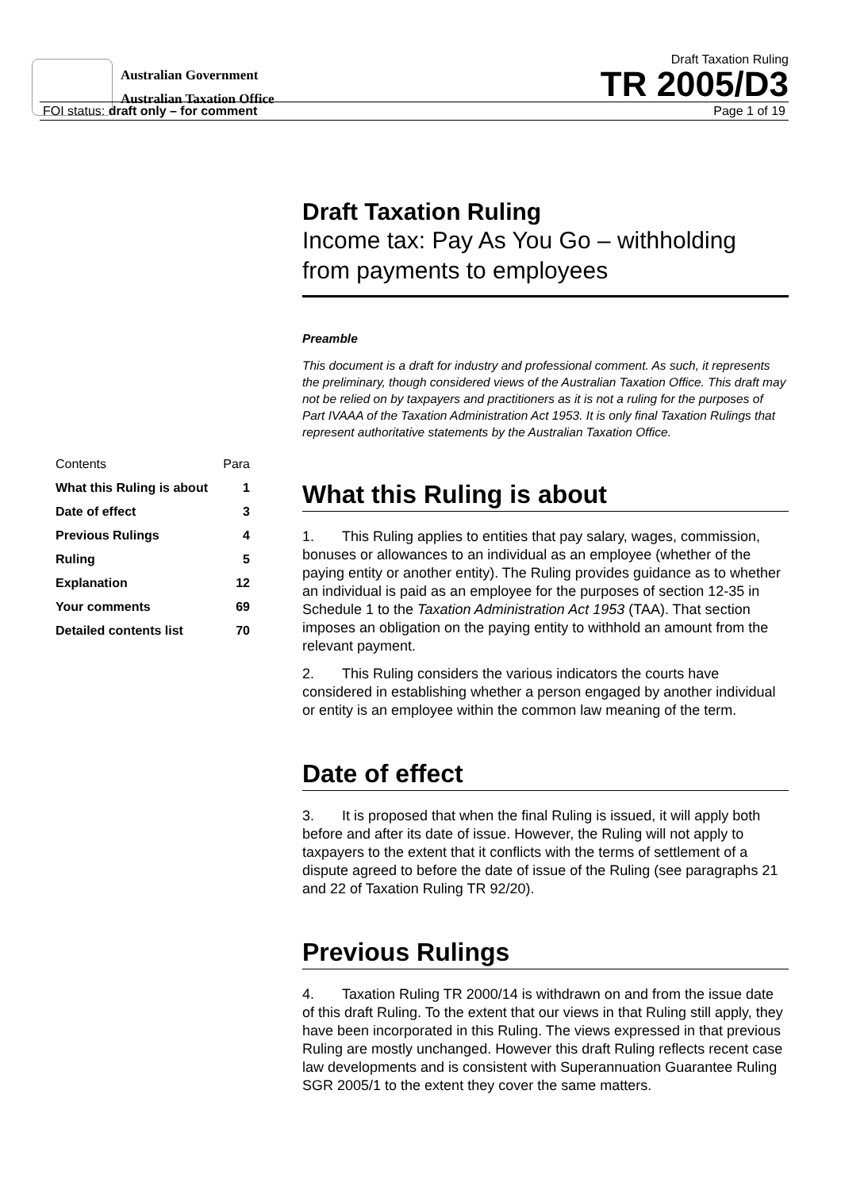Australian Government
Australian Taxation Office
Draft Taxation Ruling
TR 2005/D3
FOI status: draft only – for comment Page 1 of 19
| Contents | Para |
| What this Ruling is about | 1 |
| Date of effect | 3 |
| Previous Rulings | 4 |
| Ruling | 5 |
| Explanation | 12 |
| Your comments | 69 |
| Detailed contents list | 70 |
Draft Taxation Ruling
Income tax: Pay As You Go – withholding from payments to employees
Preamble
This document is a draft for industry and professional comment. As such, it represents the preliminary, though considered views of the Australian Taxation Office. This draft may not be relied on by taxpayers and practitioners as it is not a ruling for the purposes of Part IVAAA of the Taxation Administration Act 1953. It is only final Taxation Rulings that represent authoritative statements by the Australian Taxation Office.
What this Ruling is about
1. This Ruling applies to entities that pay salary, wages, commission, bonuses or allowances to an individual as an employee (whether of the paying entity or another entity). The Ruling provides guidance as to whether an individual is paid as an employee for the purposes of section 12-35 in Schedule 1 to the Taxation Administration Act 1953 (TAA). That section imposes an obligation on the paying entity to withhold an amount from the relevant payment.
2. This Ruling considers the various indicators the courts have considered in establishing whether a person engaged by another individual or entity is an employee within the common law meaning of the term.
Date of effect
3. It is proposed that when the final Ruling is issued, it will apply both before and after its date of issue. However, the Ruling will not apply to taxpayers to the extent that it conflicts with the terms of settlement of a dispute agreed to before the date of issue of the Ruling (see paragraphs 21 and 22 of Taxation Ruling TR 92/20).
Previous Rulings
4. Taxation Ruling TR 2000/14 is withdrawn on and from the issue date of this draft Ruling. To the extent that our views in that Ruling still apply, they have been incorporated in this Ruling. The views expressed in that previous Ruling are mostly unchanged. However this draft Ruling reflects recent case law developments and is consistent with Superannuation Guarantee Ruling SGR 2005/1 to the extent they cover the same matters.